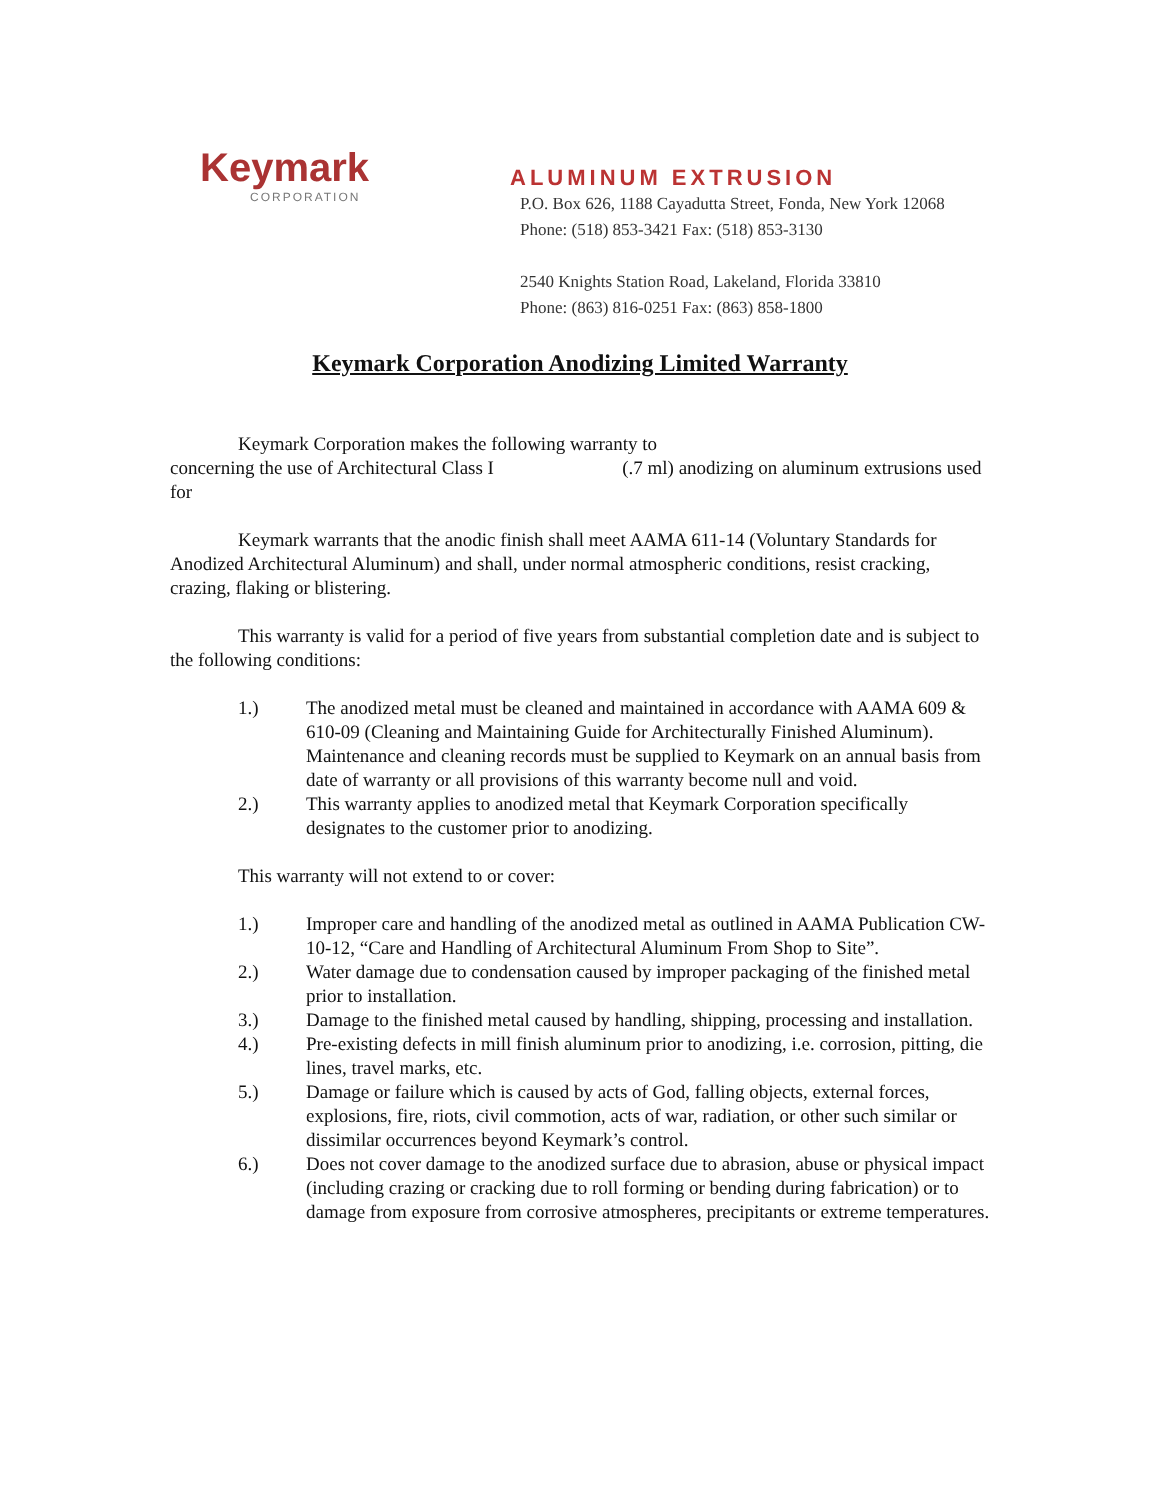Keymark
CORPORATION
ALUMINUM EXTRUSION
P.O. Box 626, 1188 Cayadutta Street, Fonda, New York 12068
Phone: (518) 853-3421 Fax: (518) 853-3130
2540 Knights Station Road, Lakeland, Florida 33810
Phone: (863) 816-0251 Fax: (863) 858-1800
Keymark Corporation Anodizing Limited Warranty
Keymark Corporation makes the following warranty to
concerning the use of Architectural Class I (.7 ml) anodizing on aluminum extrusions used for
Keymark warrants that the anodic finish shall meet AAMA 611-14 (Voluntary Standards for Anodized Architectural Aluminum) and shall, under normal atmospheric conditions, resist cracking, crazing, flaking or blistering.
This warranty is valid for a period of five years from substantial completion date and is subject to the following conditions:
1.) The anodized metal must be cleaned and maintained in accordance with AAMA 609 & 610-09 (Cleaning and Maintaining Guide for Architecturally Finished Aluminum). Maintenance and cleaning records must be supplied to Keymark on an annual basis from date of warranty or all provisions of this warranty become null and void.
2.) This warranty applies to anodized metal that Keymark Corporation specifically designates to the customer prior to anodizing.
This warranty will not extend to or cover:
1.) Improper care and handling of the anodized metal as outlined in AAMA Publication CW-10-12, “Care and Handling of Architectural Aluminum From Shop to Site”.
2.) Water damage due to condensation caused by improper packaging of the finished metal prior to installation.
3.) Damage to the finished metal caused by handling, shipping, processing and installation.
4.) Pre-existing defects in mill finish aluminum prior to anodizing, i.e. corrosion, pitting, die lines, travel marks, etc.
5.) Damage or failure which is caused by acts of God, falling objects, external forces, explosions, fire, riots, civil commotion, acts of war, radiation, or other such similar or dissimilar occurrences beyond Keymark’s control.
6.) Does not cover damage to the anodized surface due to abrasion, abuse or physical impact (including crazing or cracking due to roll forming or bending during fabrication) or to damage from exposure from corrosive atmospheres, precipitants or extreme temperatures.